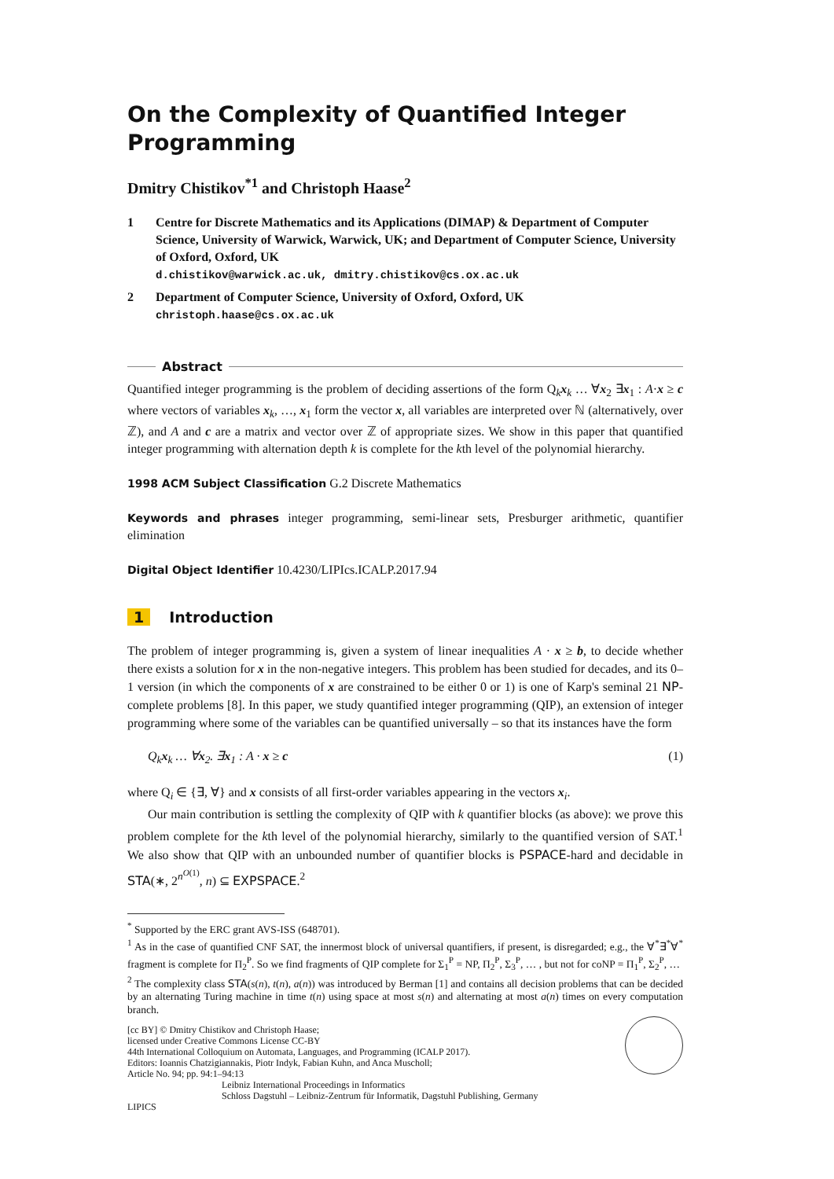On the Complexity of Quantified Integer Programming
Dmitry Chistikov<sup>*1</sup> and Christoph Haase<sup>2</sup>
1 Centre for Discrete Mathematics and its Applications (DIMAP) & Department of Computer Science, University of Warwick, Warwick, UK; and Department of Computer Science, University of Oxford, Oxford, UK
d.chistikov@warwick.ac.uk, dmitry.chistikov@cs.ox.ac.uk
2 Department of Computer Science, University of Oxford, Oxford, UK
christoph.haase@cs.ox.ac.uk
Abstract
Quantified integer programming is the problem of deciding assertions of the form Q<sub>k</sub>x<sub>k</sub> … ∀x<sub>2</sub> ∃x<sub>1</sub> : A·x ≥ c where vectors of variables x<sub>k</sub>, …, x<sub>1</sub> form the vector x, all variables are interpreted over ℕ (alternatively, over ℤ), and A and c are a matrix and vector over ℤ of appropriate sizes. We show in this paper that quantified integer programming with alternation depth k is complete for the kth level of the polynomial hierarchy.
1998 ACM Subject Classification G.2 Discrete Mathematics
Keywords and phrases integer programming, semi-linear sets, Presburger arithmetic, quantifier elimination
Digital Object Identifier 10.4230/LIPIcs.ICALP.2017.94
1 Introduction
The problem of integer programming is, given a system of linear inequalities A · x ≥ b, to decide whether there exists a solution for x in the non-negative integers. This problem has been studied for decades, and its 0–1 version (in which the components of x are constrained to be either 0 or 1) is one of Karp's seminal 21 NP-complete problems [8]. In this paper, we study quantified integer programming (QIP), an extension of integer programming where some of the variables can be quantified universally – so that its instances have the form
Q<sub>k</sub>x<sub>k</sub> … ∀x<sub>2</sub>. ∃x<sub>1</sub> : A · x ≥ c (1)
where Q<sub>i</sub> ∈ {∃, ∀} and x consists of all first-order variables appearing in the vectors x<sub>i</sub>.
Our main contribution is settling the complexity of QIP with k quantifier blocks (as above): we prove this problem complete for the kth level of the polynomial hierarchy, similarly to the quantified version of SAT.<sup>1</sup> We also show that QIP with an unbounded number of quantifier blocks is PSPACE-hard and decidable in STA(∗, 2<sup>n<sup>O(1)</sup></sup>, n) ⊆ EXPSPACE.<sup>2</sup>
<sup>*</sup> Supported by the ERC grant AVS-ISS (648701).
<sup>1</sup> As in the case of quantified CNF SAT, the innermost block of universal quantifiers, if present, is disregarded; e.g., the ∀<sup>*</sup>∃<sup>*</sup>∀<sup>*</sup> fragment is complete for Π<sub>2</sub><sup>P</sup>. So we find fragments of QIP complete for Σ<sub>1</sub><sup>P</sup> = NP, Π<sub>2</sub><sup>P</sup>, Σ<sub>3</sub><sup>P</sup>, … , but not for coNP = Π<sub>1</sub><sup>P</sup>, Σ<sub>2</sub><sup>P</sup>, …
<sup>2</sup> The complexity class STA(s(n), t(n), a(n)) was introduced by Berman [1] and contains all decision problems that can be decided by an alternating Turing machine in time t(n) using space at most s(n) and alternating at most a(n) times on every computation branch.
[cc BY] © Dmitry Chistikov and Christoph Haase;
licensed under Creative Commons License CC-BY
44th International Colloquium on Automata, Languages, and Programming (ICALP 2017).
Editors: Ioannis Chatzigiannakis, Piotr Indyk, Fabian Kuhn, and Anca Muscholl;
Article No. 94; pp. 94:1–94:13
Leibniz International Proceedings in Informatics
Schloss Dagstuhl – Leibniz-Zentrum für Informatik, Dagstuhl Publishing, Germany
LIPICS